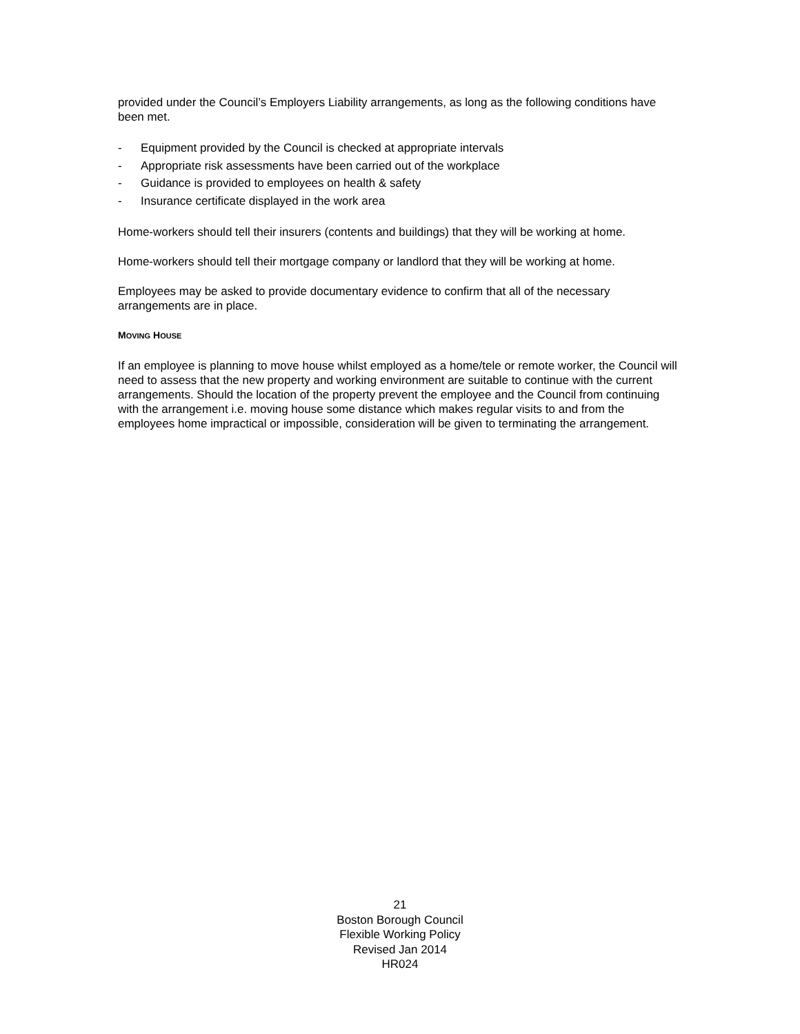provided under the Council’s Employers Liability arrangements, as long as the following conditions have been met.
- Equipment provided by the Council is checked at appropriate intervals
- Appropriate risk assessments have been carried out of the workplace
- Guidance is provided to employees on health & safety
- Insurance certificate displayed in the work area
Home-workers should tell their insurers (contents and buildings) that they will be working at home.
Home-workers should tell their mortgage company or landlord that they will be working at home.
Employees may be asked to provide documentary evidence to confirm that all of the necessary arrangements are in place.
MOVING HOUSE
If an employee is planning to move house whilst employed as a home/tele or remote worker, the Council will need to assess that the new property and working environment are suitable to continue with the current arrangements. Should the location of the property prevent the employee and the Council from continuing with the arrangement i.e. moving house some distance which makes regular visits to and from the employees home impractical or impossible, consideration will be given to terminating the arrangement.
21
Boston Borough Council
Flexible Working Policy
Revised Jan 2014
HR024